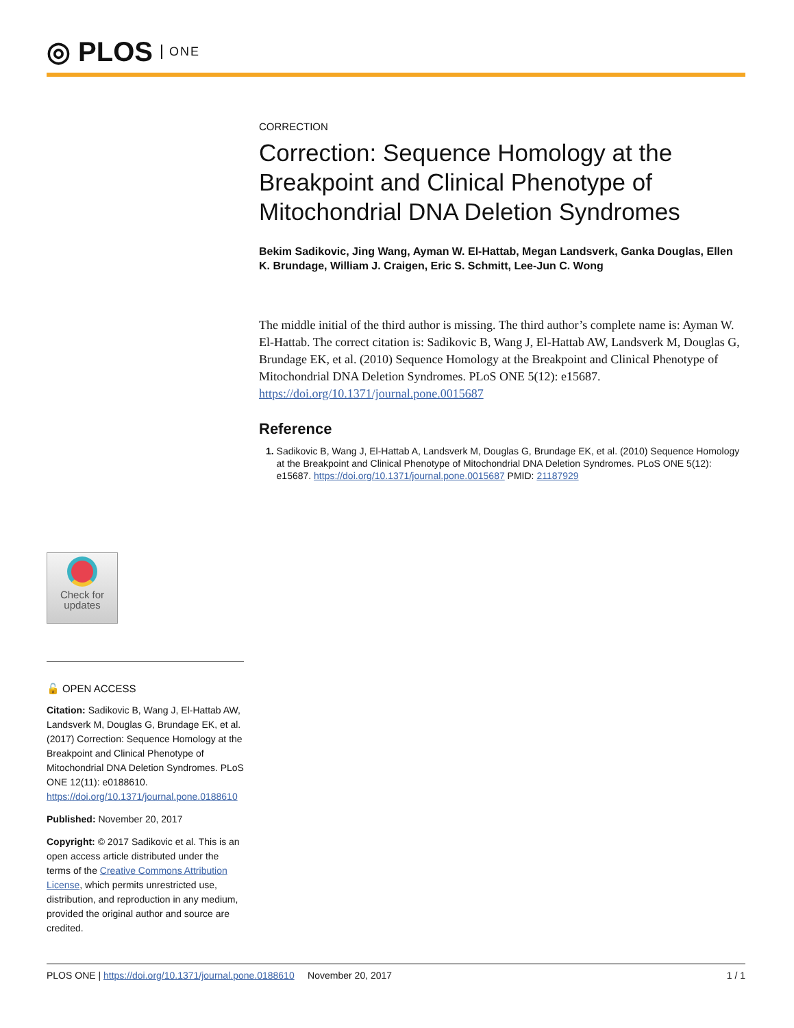◎ PLOS ONE
CORRECTION
Correction: Sequence Homology at the Breakpoint and Clinical Phenotype of Mitochondrial DNA Deletion Syndromes
Bekim Sadikovic, Jing Wang, Ayman W. El-Hattab, Megan Landsverk, Ganka Douglas, Ellen K. Brundage, William J. Craigen, Eric S. Schmitt, Lee-Jun C. Wong
The middle initial of the third author is missing. The third author’s complete name is: Ayman W. El-Hattab. The correct citation is: Sadikovic B, Wang J, El-Hattab AW, Landsverk M, Douglas G, Brundage EK, et al. (2010) Sequence Homology at the Breakpoint and Clinical Phenotype of Mitochondrial DNA Deletion Syndromes. PLoS ONE 5(12): e15687. https://doi.org/10.1371/journal.pone.0015687
Reference
1. Sadikovic B, Wang J, El-Hattab A, Landsverk M, Douglas G, Brundage EK, et al. (2010) Sequence Homology at the Breakpoint and Clinical Phenotype of Mitochondrial DNA Deletion Syndromes. PLoS ONE 5(12): e15687. https://doi.org/10.1371/journal.pone.0015687 PMID: 21187929
Check for
updates
🔓 OPEN ACCESS
Citation: Sadikovic B, Wang J, El-Hattab AW, Landsverk M, Douglas G, Brundage EK, et al. (2017) Correction: Sequence Homology at the Breakpoint and Clinical Phenotype of Mitochondrial DNA Deletion Syndromes. PLoS ONE 12(11): e0188610. https://doi.org/10.1371/journal.pone.0188610
Published: November 20, 2017
Copyright: © 2017 Sadikovic et al. This is an open access article distributed under the terms of the Creative Commons Attribution License, which permits unrestricted use, distribution, and reproduction in any medium, provided the original author and source are credited.
PLOS ONE | https://doi.org/10.1371/journal.pone.0188610 November 20, 2017 1 / 1